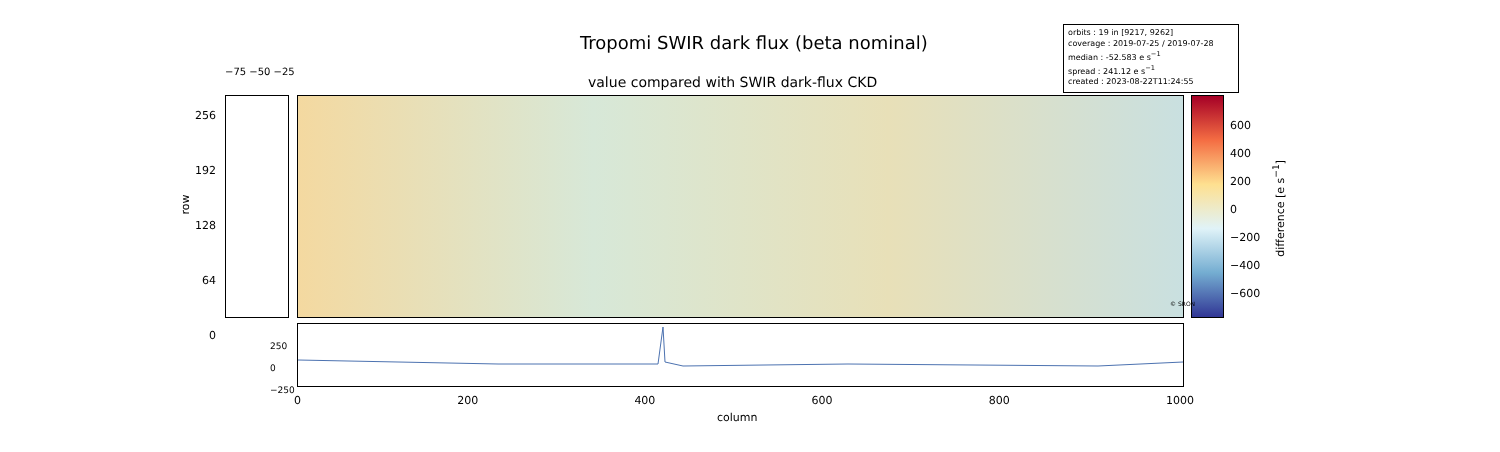Tropomi SWIR dark flux (beta nominal)
orbits : 19 in [9217, 9262]
coverage : 2019-07-25 / 2019-07-28
median : -52.583 e s<sup>−1</sup>
spread : 241.12 e s<sup>−1</sup>
created : 2023-08-22T11:24:55
value compared with SWIR dark-flux CKD
−75 −50 −25
row
256
192
128
64
0
600
400
200
0
−200
−400
−600
difference [e s<sup>−1</sup>]
© SRON
250
0
−250
0 200 400 600 800 1000
column